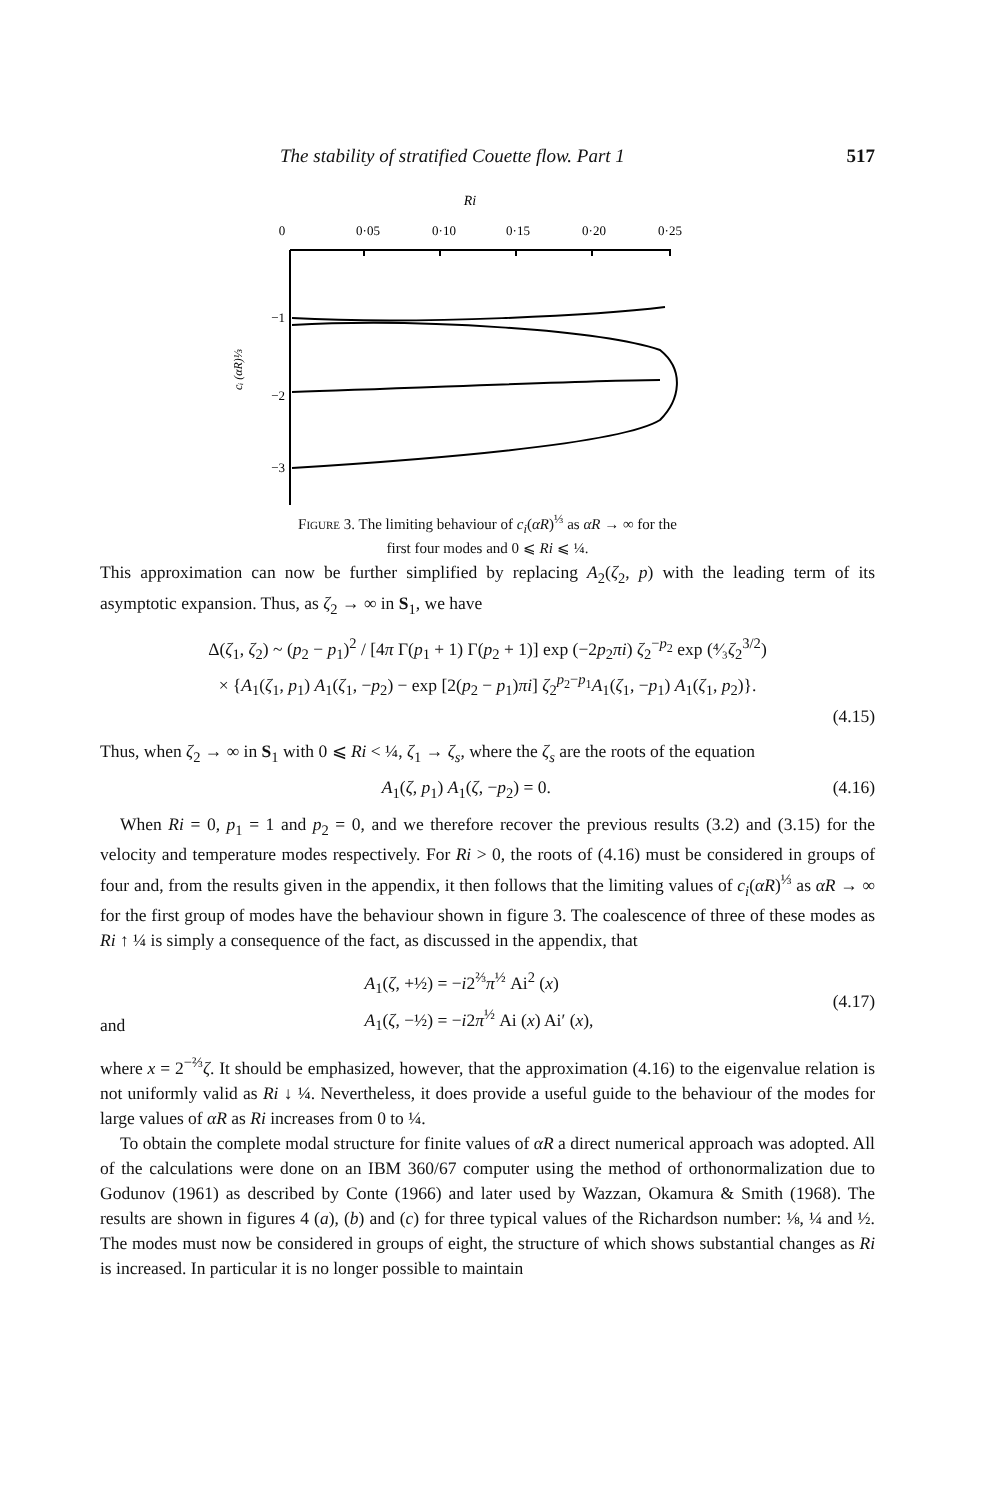The stability of stratified Couette flow. Part 1 517
Ri
0
0·05
0·10
0·15
0·20
0·25
−1
−2
−3
cᵢ (αR)⅓
Figure 3. The limiting behaviour of c<sub>i</sub>(αR)<sup>⅓</sup> as αR → ∞ for the
first four modes and 0 ⩽ Ri ⩽ ¼.
This approximation can now be further simplified by replacing A<sub>2</sub>(ζ<sub>2</sub>, p) with the leading term of its asymptotic expansion. Thus, as ζ<sub>2</sub> → ∞ in S<sub>1</sub>, we have
Δ(ζ<sub>1</sub>, ζ<sub>2</sub>) ~ (p<sub>2</sub> − p<sub>1</sub>)<sup>2</sup> / [4π Γ(p<sub>1</sub> + 1) Γ(p<sub>2</sub> + 1)] exp (−2p<sub>2</sub>πi) ζ<sub>2</sub><sup>−p<sub>2</sub></sup> exp (⁴⁄₃ζ<sub>2</sub><sup>3/2</sup>)
× {A<sub>1</sub>(ζ<sub>1</sub>, p<sub>1</sub>) A<sub>1</sub>(ζ<sub>1</sub>, −p<sub>2</sub>) − exp [2(p<sub>2</sub> − p<sub>1</sub>)πi] ζ<sub>2</sub><sup>p<sub>2</sub>−p<sub>1</sub></sup>A<sub>1</sub>(ζ<sub>1</sub>, −p<sub>1</sub>) A<sub>1</sub>(ζ<sub>1</sub>, p<sub>2</sub>)}.
(4.15)
Thus, when ζ<sub>2</sub> → ∞ in S<sub>1</sub> with 0 ⩽ Ri < ¼, ζ<sub>1</sub> → ζ<sub>s</sub>, where the ζ<sub>s</sub> are the roots of the equation
A<sub>1</sub>(ζ, p<sub>1</sub>) A<sub>1</sub>(ζ, −p<sub>2</sub>) = 0. (4.16)
When Ri = 0, p<sub>1</sub> = 1 and p<sub>2</sub> = 0, and we therefore recover the previous results (3.2) and (3.15) for the velocity and temperature modes respectively. For Ri > 0, the roots of (4.16) must be considered in groups of four and, from the results given in the appendix, it then follows that the limiting values of c<sub>i</sub>(αR)<sup>⅓</sup> as αR → ∞ for the first group of modes have the behaviour shown in figure 3. The coalescence of three of these modes as Ri ↑ ¼ is simply a consequence of the fact, as discussed in the appendix, that
and A<sub>1</sub>(ζ, +½) = −i2<sup>⅔</sup>π<sup>½</sup> Ai<sup>2</sup> (x)
A<sub>1</sub>(ζ, −½) = −i2π<sup>½</sup> Ai (x) Ai′ (x), (4.17)
where x = 2<sup>−⅔</sup>ζ. It should be emphasized, however, that the approximation (4.16) to the eigenvalue relation is not uniformly valid as Ri ↓ ¼. Nevertheless, it does provide a useful guide to the behaviour of the modes for large values of αR as Ri increases from 0 to ¼.
To obtain the complete modal structure for finite values of αR a direct numerical approach was adopted. All of the calculations were done on an IBM 360/67 computer using the method of orthonormalization due to Godunov (1961) as described by Conte (1966) and later used by Wazzan, Okamura & Smith (1968). The results are shown in figures 4 (a), (b) and (c) for three typical values of the Richardson number: ⅛, ¼ and ½. The modes must now be considered in groups of eight, the structure of which shows substantial changes as Ri is increased. In particular it is no longer possible to maintain